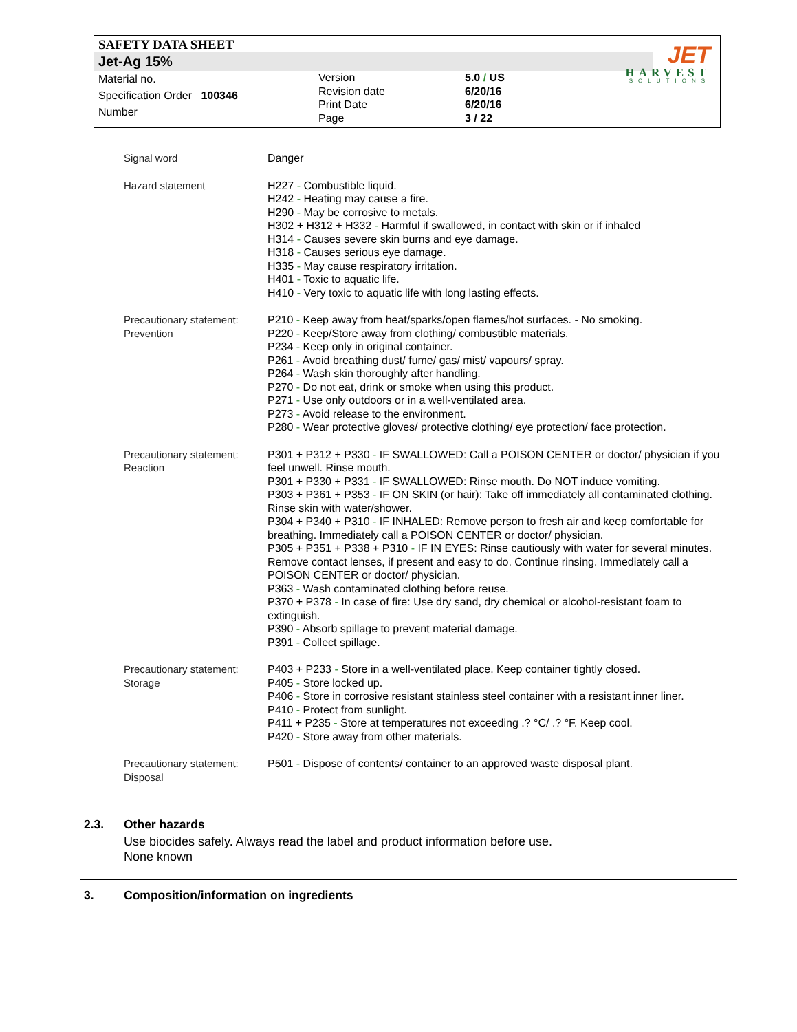SAFETY DATA SHEET
Jet-Ag 15%
Material no.
Specification Order 100346
Number
Version
Revision date
Print Date
Page
5.0 / US
6/20/16
6/20/16
3 / 22
JET
HARVEST
SOLUTIONS
Signal word Danger
Hazard statement H227 - Combustible liquid.
H242 - Heating may cause a fire.
H290 - May be corrosive to metals.
H302 + H312 + H332 - Harmful if swallowed, in contact with skin or if inhaled
H314 - Causes severe skin burns and eye damage.
H318 - Causes serious eye damage.
H335 - May cause respiratory irritation.
H401 - Toxic to aquatic life.
H410 - Very toxic to aquatic life with long lasting effects.
Precautionary statement:
Prevention
P210 - Keep away from heat/sparks/open flames/hot surfaces. - No smoking.
P220 - Keep/Store away from clothing/ combustible materials.
P234 - Keep only in original container.
P261 - Avoid breathing dust/ fume/ gas/ mist/ vapours/ spray.
P264 - Wash skin thoroughly after handling.
P270 - Do not eat, drink or smoke when using this product.
P271 - Use only outdoors or in a well-ventilated area.
P273 - Avoid release to the environment.
P280 - Wear protective gloves/ protective clothing/ eye protection/ face protection.
Precautionary statement:
Reaction
P301 + P312 + P330 - IF SWALLOWED: Call a POISON CENTER or doctor/ physician if you feel unwell. Rinse mouth.
P301 + P330 + P331 - IF SWALLOWED: Rinse mouth. Do NOT induce vomiting.
P303 + P361 + P353 - IF ON SKIN (or hair): Take off immediately all contaminated clothing. Rinse skin with water/shower.
P304 + P340 + P310 - IF INHALED: Remove person to fresh air and keep comfortable for breathing. Immediately call a POISON CENTER or doctor/ physician.
P305 + P351 + P338 + P310 - IF IN EYES: Rinse cautiously with water for several minutes. Remove contact lenses, if present and easy to do. Continue rinsing. Immediately call a POISON CENTER or doctor/ physician.
P363 - Wash contaminated clothing before reuse.
P370 + P378 - In case of fire: Use dry sand, dry chemical or alcohol-resistant foam to extinguish.
P390 - Absorb spillage to prevent material damage.
P391 - Collect spillage.
Precautionary statement:
Storage
P403 + P233 - Store in a well-ventilated place. Keep container tightly closed.
P405 - Store locked up.
P406 - Store in corrosive resistant stainless steel container with a resistant inner liner.
P410 - Protect from sunlight.
P411 + P235 - Store at temperatures not exceeding .? °C/ .? °F. Keep cool.
P420 - Store away from other materials.
Precautionary statement:
Disposal
P501 - Dispose of contents/ container to an approved waste disposal plant.
2.3. Other hazards
Use biocides safely. Always read the label and product information before use.
None known
3. Composition/information on ingredients